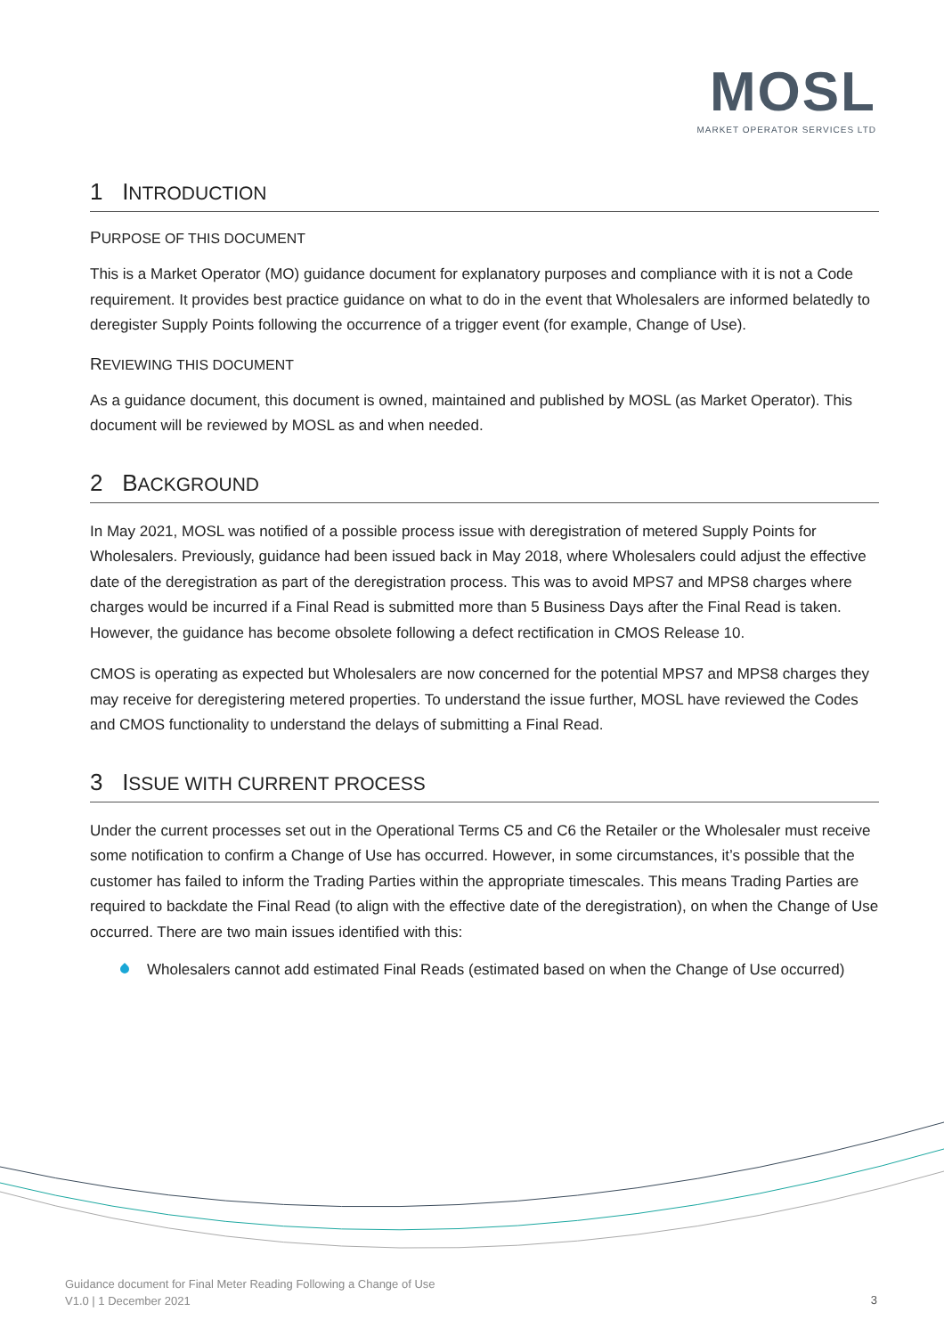MOSL
MARKET OPERATOR SERVICES LTD
1 INTRODUCTION
PURPOSE OF THIS DOCUMENT
This is a Market Operator (MO) guidance document for explanatory purposes and compliance with it is not a Code requirement. It provides best practice guidance on what to do in the event that Wholesalers are informed belatedly to deregister Supply Points following the occurrence of a trigger event (for example, Change of Use).
REVIEWING THIS DOCUMENT
As a guidance document, this document is owned, maintained and published by MOSL (as Market Operator). This document will be reviewed by MOSL as and when needed.
2 BACKGROUND
In May 2021, MOSL was notified of a possible process issue with deregistration of metered Supply Points for Wholesalers. Previously, guidance had been issued back in May 2018, where Wholesalers could adjust the effective date of the deregistration as part of the deregistration process. This was to avoid MPS7 and MPS8 charges where charges would be incurred if a Final Read is submitted more than 5 Business Days after the Final Read is taken. However, the guidance has become obsolete following a defect rectification in CMOS Release 10.
CMOS is operating as expected but Wholesalers are now concerned for the potential MPS7 and MPS8 charges they may receive for deregistering metered properties. To understand the issue further, MOSL have reviewed the Codes and CMOS functionality to understand the delays of submitting a Final Read.
3 ISSUE WITH CURRENT PROCESS
Under the current processes set out in the Operational Terms C5 and C6 the Retailer or the Wholesaler must receive some notification to confirm a Change of Use has occurred. However, in some circumstances, it’s possible that the customer has failed to inform the Trading Parties within the appropriate timescales. This means Trading Parties are required to backdate the Final Read (to align with the effective date of the deregistration), on when the Change of Use occurred. There are two main issues identified with this:
Wholesalers cannot add estimated Final Reads (estimated based on when the Change of Use occurred)
Guidance document for Final Meter Reading Following a Change of Use
V1.0 | 1 December 2021
3